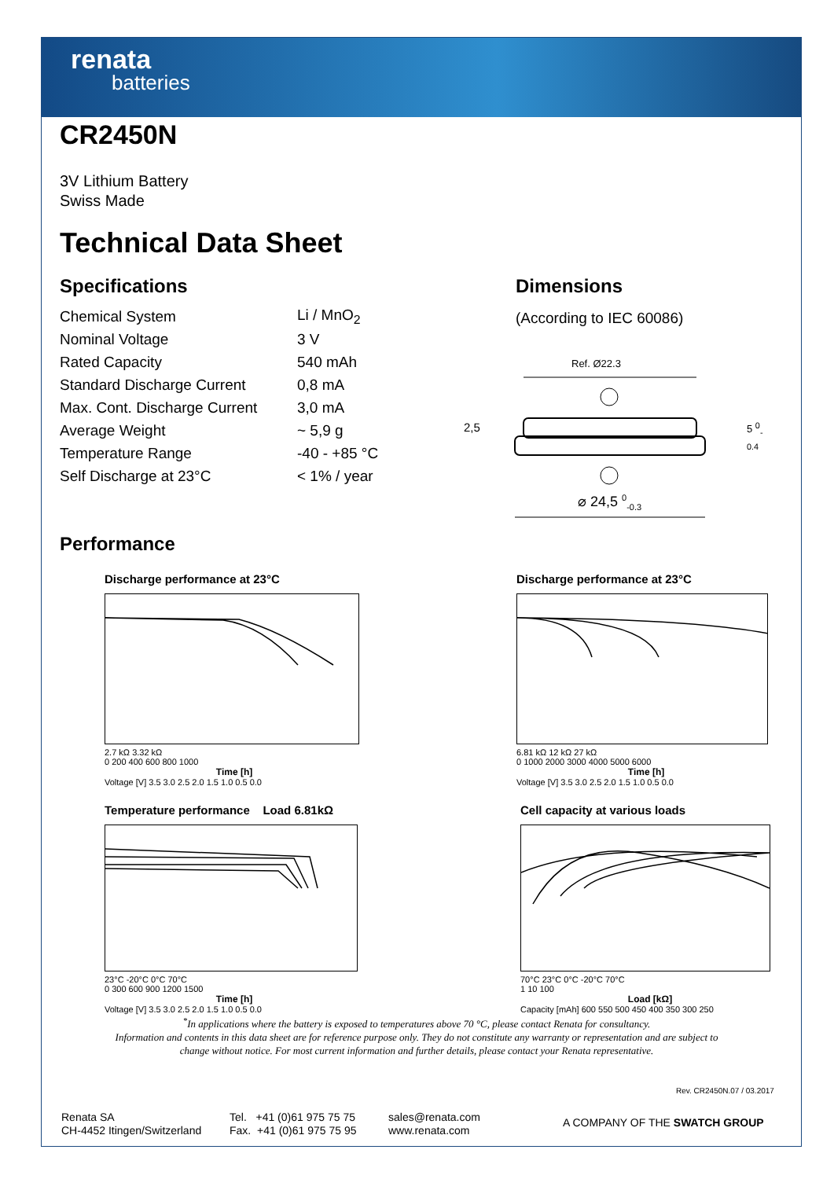renata
batteries
CR2450N
3V Lithium Battery
Swiss Made
Technical Data Sheet
Specifications
| Chemical System | Li / MnO<sub>2</sub> |
| Nominal Voltage | 3 V |
| Rated Capacity | 540 mAh |
| Standard Discharge Current | 0,8 mA |
| Max. Cont. Discharge Current | 3,0 mA |
| Average Weight | ~ 5,9 g |
| Temperature Range | -40 - +85 °C |
| Self Discharge at 23°C | < 1% / year |
Dimensions
(According to IEC 60086)
Ref. Ø22.3
2,5 5 <sup>0</sup><sub>-0.4</sub>
⌀ 24,5 <sup>0</sup><sub>-0.3</sub>
Performance
Discharge performance at 23°C
2.7 kΩ 3.32 kΩ
0 200 400 600 800 1000
Time [h]
Voltage [V] 3.5 3.0 2.5 2.0 1.5 1.0 0.5 0.0
Discharge performance at 23°C
6.81 kΩ 12 kΩ 27 kΩ
0 1000 2000 3000 4000 5000 6000
Time [h]
Voltage [V] 3.5 3.0 2.5 2.0 1.5 1.0 0.5 0.0
Temperature performance Load 6.81kΩ
23°C -20°C 0°C 70°C
0 300 600 900 1200 1500
Time [h]
Voltage [V] 3.5 3.0 2.5 2.0 1.5 1.0 0.5 0.0
Cell capacity at various loads
70°C 23°C 0°C -20°C 70°C
1 10 100
Load [kΩ]
Capacity [mAh] 600 550 500 450 400 350 300 250
<sup>*</sup> In applications where the battery is exposed to temperatures above 70 °C, please contact Renata for consultancy.
Information and contents in this data sheet are for reference purpose only. They do not constitute any warranty or representation and are subject to change without notice. For most current information and further details, please contact your Renata representative.
Rev. CR2450N.07 / 03.2017
Renata SA
CH-4452 Itingen/Switzerland
Tel. +41 (0)61 975 75 75
Fax. +41 (0)61 975 75 95
sales@renata.com
www.renata.com
A COMPANY OF THE SWATCH GROUP